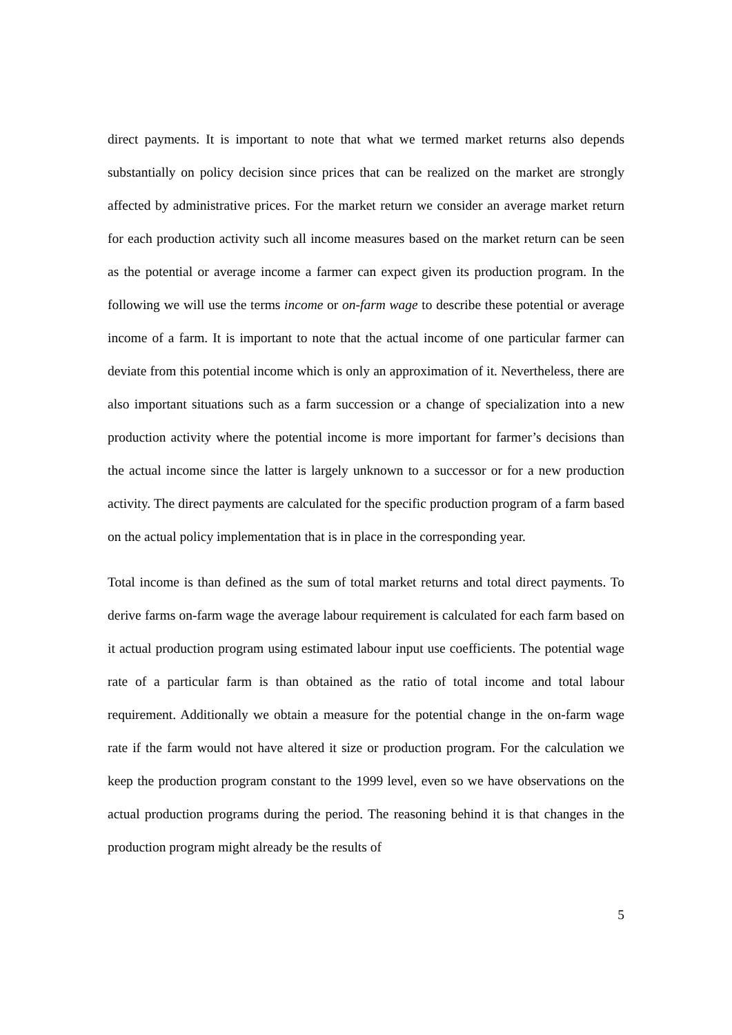direct payments. It is important to note that what we termed market returns also depends substantially on policy decision since prices that can be realized on the market are strongly affected by administrative prices. For the market return we consider an average market return for each production activity such all income measures based on the market return can be seen as the potential or average income a farmer can expect given its production program. In the following we will use the terms income or on-farm wage to describe these potential or average income of a farm. It is important to note that the actual income of one particular farmer can deviate from this potential income which is only an approximation of it. Nevertheless, there are also important situations such as a farm succession or a change of specialization into a new production activity where the potential income is more important for farmer’s decisions than the actual income since the latter is largely unknown to a successor or for a new production activity. The direct payments are calculated for the specific production program of a farm based on the actual policy implementation that is in place in the corresponding year.
Total income is than defined as the sum of total market returns and total direct payments. To derive farms on-farm wage the average labour requirement is calculated for each farm based on it actual production program using estimated labour input use coefficients. The potential wage rate of a particular farm is than obtained as the ratio of total income and total labour requirement. Additionally we obtain a measure for the potential change in the on-farm wage rate if the farm would not have altered it size or production program. For the calculation we keep the production program constant to the 1999 level, even so we have observations on the actual production programs during the period. The reasoning behind it is that changes in the production program might already be the results of
5